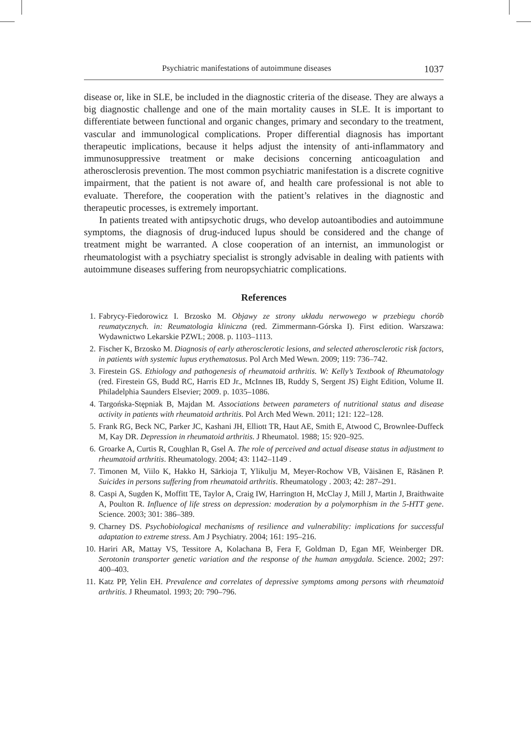Psychiatric manifestations of autoimmune diseases 1037
disease or, like in SLE, be included in the diagnostic criteria of the disease. They are always a big diagnostic challenge and one of the main mortality causes in SLE. It is important to differentiate between functional and organic changes, primary and secondary to the treatment, vascular and immunological complications. Proper differential diagnosis has important therapeutic implications, because it helps adjust the intensity of anti-inflammatory and immunosuppressive treatment or make decisions concerning anticoagulation and atherosclerosis prevention. The most common psychiatric manifestation is a discrete cognitive impairment, that the patient is not aware of, and health care professional is not able to evaluate. Therefore, the cooperation with the patient’s relatives in the diagnostic and therapeutic processes, is extremely important.
In patients treated with antipsychotic drugs, who develop autoantibodies and autoimmune symptoms, the diagnosis of drug-induced lupus should be considered and the change of treatment might be warranted. A close cooperation of an internist, an immunologist or rheumatologist with a psychiatry specialist is strongly advisable in dealing with patients with autoimmune diseases suffering from neuropsychiatric complications.
References
1. Fabrycy-Fiedorowicz I. Brzosko M. Objawy ze strony układu nerwowego w przebiegu chorób reumatycznych. in: Reumatologia kliniczna (red. Zimmermann-Górska I). First edition. Warszawa: Wydawnictwo Lekarskie PZWL; 2008. p. 1103–1113.
2. Fischer K, Brzosko M. Diagnosis of early atherosclerotic lesions, and selected atherosclerotic risk factors, in patients with systemic lupus erythematosus. Pol Arch Med Wewn. 2009; 119: 736–742.
3. Firestein GS. Ethiology and pathogenesis of rheumatoid arthritis. W: Kelly’s Textbook of Rheumatology (red. Firestein GS, Budd RC, Harris ED Jr., McInnes IB, Ruddy S, Sergent JS) Eight Edition, Volume II. Philadelphia Saunders Elsevier; 2009. p. 1035–1086.
4. Targońska-Stępniak B, Majdan M. Associations between parameters of nutritional status and disease activity in patients with rheumatoid arthritis. Pol Arch Med Wewn. 2011; 121: 122–128.
5. Frank RG, Beck NC, Parker JC, Kashani JH, Elliott TR, Haut AE, Smith E, Atwood C, Brownlee-Duffeck M, Kay DR. Depression in rheumatoid arthritis. J Rheumatol. 1988; 15: 920–925.
6. Groarke A, Curtis R, Coughlan R, Gsel A. The role of perceived and actual disease status in adjustment to rheumatoid arthritis. Rheumatology. 2004; 43: 1142–1149 .
7. Timonen M, Viilo K, Hakko H, Särkioja T, Ylikulju M, Meyer-Rochow VB, Väisänen E, Räsänen P. Suicides in persons suffering from rheumatoid arthritis. Rheumatology . 2003; 42: 287–291.
8. Caspi A, Sugden K, Moffitt TE, Taylor A, Craig IW, Harrington H, McClay J, Mill J, Martin J, Braithwaite A, Poulton R. Influence of life stress on depression: moderation by a polymorphism in the 5-HTT gene. Science. 2003; 301: 386–389.
9. Charney DS. Psychobiological mechanisms of resilience and vulnerability: implications for successful adaptation to extreme stress. Am J Psychiatry. 2004; 161: 195–216.
10. Hariri AR, Mattay VS, Tessitore A, Kolachana B, Fera F, Goldman D, Egan MF, Weinberger DR. Serotonin transporter genetic variation and the response of the human amygdala. Science. 2002; 297: 400–403.
11. Katz PP, Yelin EH. Prevalence and correlates of depressive symptoms among persons with rheumatoid arthritis. J Rheumatol. 1993; 20: 790–796.